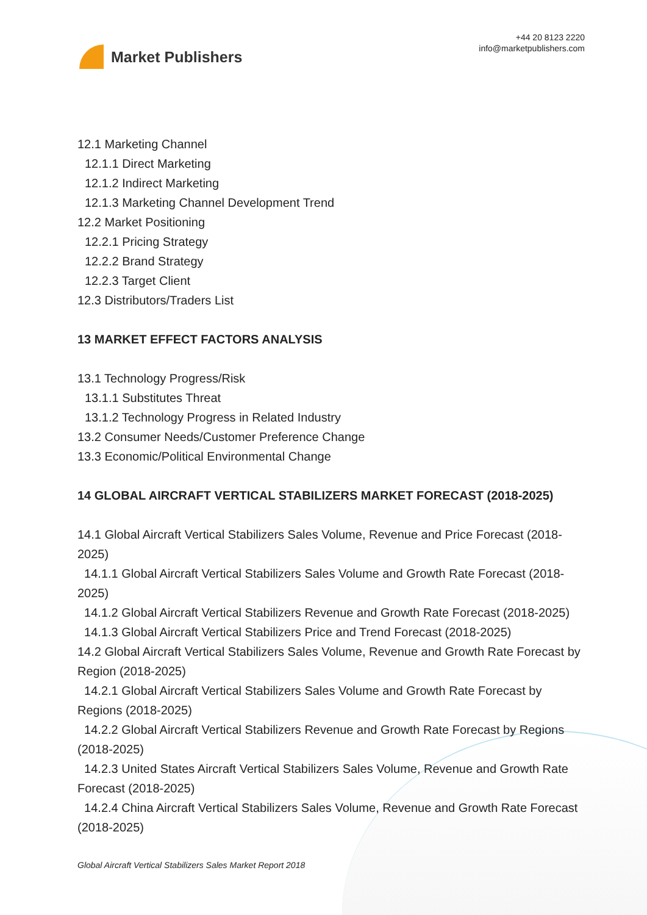Market Publishers
+44 20 8123 2220
info@marketpublishers.com
12.1 Marketing Channel
12.1.1 Direct Marketing
12.1.2 Indirect Marketing
12.1.3 Marketing Channel Development Trend
12.2 Market Positioning
12.2.1 Pricing Strategy
12.2.2 Brand Strategy
12.2.3 Target Client
12.3 Distributors/Traders List
13 MARKET EFFECT FACTORS ANALYSIS
13.1 Technology Progress/Risk
13.1.1 Substitutes Threat
13.1.2 Technology Progress in Related Industry
13.2 Consumer Needs/Customer Preference Change
13.3 Economic/Political Environmental Change
14 GLOBAL AIRCRAFT VERTICAL STABILIZERS MARKET FORECAST (2018-2025)
14.1 Global Aircraft Vertical Stabilizers Sales Volume, Revenue and Price Forecast (2018-2025)
14.1.1 Global Aircraft Vertical Stabilizers Sales Volume and Growth Rate Forecast (2018-2025)
14.1.2 Global Aircraft Vertical Stabilizers Revenue and Growth Rate Forecast (2018-2025)
14.1.3 Global Aircraft Vertical Stabilizers Price and Trend Forecast (2018-2025)
14.2 Global Aircraft Vertical Stabilizers Sales Volume, Revenue and Growth Rate Forecast by Region (2018-2025)
14.2.1 Global Aircraft Vertical Stabilizers Sales Volume and Growth Rate Forecast by Regions (2018-2025)
14.2.2 Global Aircraft Vertical Stabilizers Revenue and Growth Rate Forecast by Regions (2018-2025)
14.2.3 United States Aircraft Vertical Stabilizers Sales Volume, Revenue and Growth Rate Forecast (2018-2025)
14.2.4 China Aircraft Vertical Stabilizers Sales Volume, Revenue and Growth Rate Forecast (2018-2025)
Global Aircraft Vertical Stabilizers Sales Market Report 2018